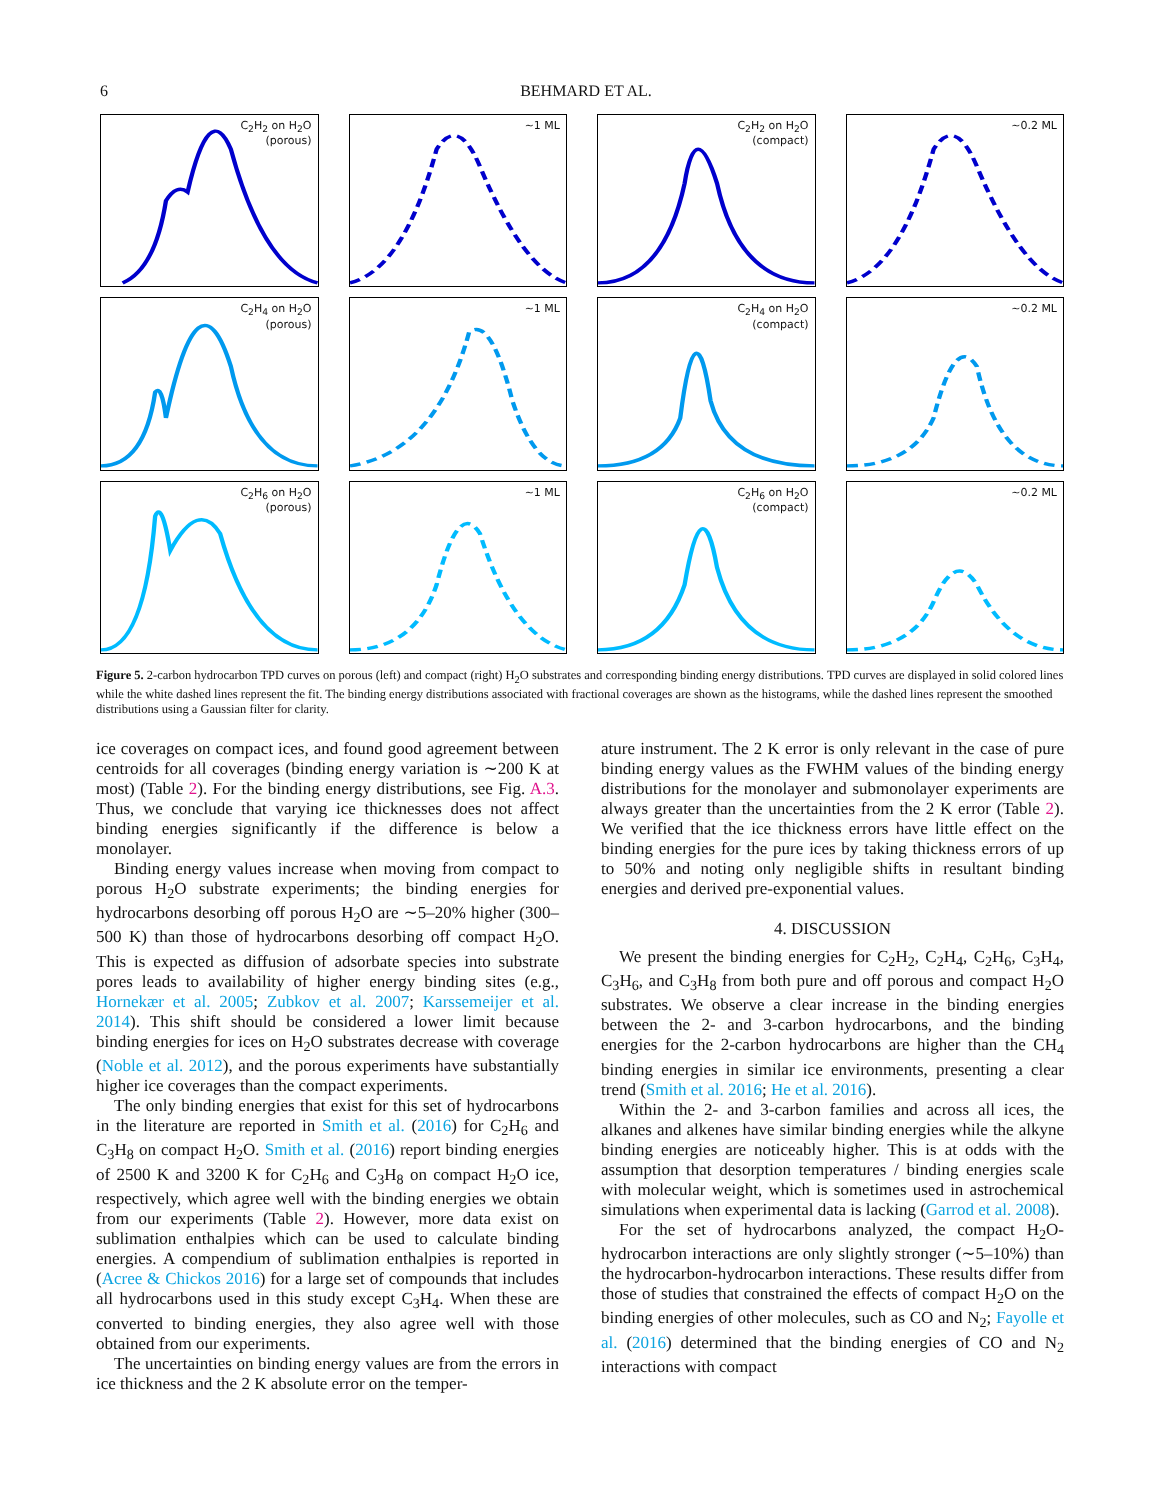6 BEHMARD ET AL.
C<sub>2</sub>H<sub>2</sub> on H<sub>2</sub>O
(porous)
~1 ML
C<sub>2</sub>H<sub>2</sub> on H<sub>2</sub>O
(compact)
~0.2 ML
C<sub>2</sub>H<sub>4</sub> on H<sub>2</sub>O
(porous)
~1 ML
C<sub>2</sub>H<sub>4</sub> on H<sub>2</sub>O
(compact)
~0.2 ML
C<sub>2</sub>H<sub>6</sub> on H<sub>2</sub>O
(porous)
~1 ML
C<sub>2</sub>H<sub>6</sub> on H<sub>2</sub>O
(compact)
~0.2 ML
Figure 5. 2-carbon hydrocarbon TPD curves on porous (left) and compact (right) H<sub>2</sub>O substrates and corresponding binding energy distributions. TPD curves are displayed in solid colored lines while the white dashed lines represent the fit. The binding energy distributions associated with fractional coverages are shown as the histograms, while the dashed lines represent the smoothed distributions using a Gaussian filter for clarity.
ice coverages on compact ices, and found good agreement between centroids for all coverages (binding energy variation is ∼200 K at most) (Table 2). For the binding energy distributions, see Fig. A.3. Thus, we conclude that varying ice thicknesses does not affect binding energies significantly if the difference is below a monolayer.
Binding energy values increase when moving from compact to porous H<sub>2</sub>O substrate experiments; the binding energies for hydrocarbons desorbing off porous H<sub>2</sub>O are ∼5–20% higher (300–500 K) than those of hydrocarbons desorbing off compact H<sub>2</sub>O. This is expected as diffusion of adsorbate species into substrate pores leads to availability of higher energy binding sites (e.g., Hornekær et al. 2005; Zubkov et al. 2007; Karssemeijer et al. 2014). This shift should be considered a lower limit because binding energies for ices on H<sub>2</sub>O substrates decrease with coverage (Noble et al. 2012), and the porous experiments have substantially higher ice coverages than the compact experiments.
The only binding energies that exist for this set of hydrocarbons in the literature are reported in Smith et al. (2016) for C<sub>2</sub>H<sub>6</sub> and C<sub>3</sub>H<sub>8</sub> on compact H<sub>2</sub>O. Smith et al. (2016) report binding energies of 2500 K and 3200 K for C<sub>2</sub>H<sub>6</sub> and C<sub>3</sub>H<sub>8</sub> on compact H<sub>2</sub>O ice, respectively, which agree well with the binding energies we obtain from our experiments (Table 2). However, more data exist on sublimation enthalpies which can be used to calculate binding energies. A compendium of sublimation enthalpies is reported in (Acree & Chickos 2016) for a large set of compounds that includes all hydrocarbons used in this study except C<sub>3</sub>H<sub>4</sub>. When these are converted to binding energies, they also agree well with those obtained from our experiments.
The uncertainties on binding energy values are from the errors in ice thickness and the 2 K absolute error on the temper-
ature instrument. The 2 K error is only relevant in the case of pure binding energy values as the FWHM values of the binding energy distributions for the monolayer and submonolayer experiments are always greater than the uncertainties from the 2 K error (Table 2). We verified that the ice thickness errors have little effect on the binding energies for the pure ices by taking thickness errors of up to 50% and noting only negligible shifts in resultant binding energies and derived pre-exponential values.
4. DISCUSSION
We present the binding energies for C<sub>2</sub>H<sub>2</sub>, C<sub>2</sub>H<sub>4</sub>, C<sub>2</sub>H<sub>6</sub>, C<sub>3</sub>H<sub>4</sub>, C<sub>3</sub>H<sub>6</sub>, and C<sub>3</sub>H<sub>8</sub> from both pure and off porous and compact H<sub>2</sub>O substrates. We observe a clear increase in the binding energies between the 2- and 3-carbon hydrocarbons, and the binding energies for the 2-carbon hydrocarbons are higher than the CH<sub>4</sub> binding energies in similar ice environments, presenting a clear trend (Smith et al. 2016; He et al. 2016).
Within the 2- and 3-carbon families and across all ices, the alkanes and alkenes have similar binding energies while the alkyne binding energies are noticeably higher. This is at odds with the assumption that desorption temperatures / binding energies scale with molecular weight, which is sometimes used in astrochemical simulations when experimental data is lacking (Garrod et al. 2008).
For the set of hydrocarbons analyzed, the compact H<sub>2</sub>O-hydrocarbon interactions are only slightly stronger (∼5–10%) than the hydrocarbon-hydrocarbon interactions. These results differ from those of studies that constrained the effects of compact H<sub>2</sub>O on the binding energies of other molecules, such as CO and N<sub>2</sub>; Fayolle et al. (2016) determined that the binding energies of CO and N<sub>2</sub> interactions with compact